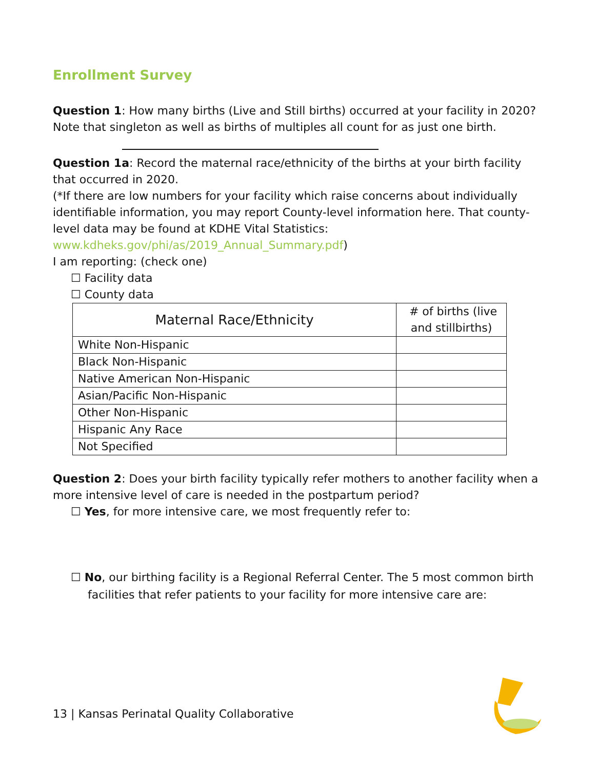Enrollment Survey
Question 1: How many births (Live and Still births) occurred at your facility in 2020? Note that singleton as well as births of multiples all count for as just one birth.
Question 1a: Record the maternal race/ethnicity of the births at your birth facility that occurred in 2020.
(*If there are low numbers for your facility which raise concerns about individually identifiable information, you may report County-level information here. That county-level data may be found at KDHE Vital Statistics: www.kdheks.gov/phi/as/2019_Annual_Summary.pdf)
I am reporting: (check one)
☐ Facility data
☐ County data
| Maternal Race/Ethnicity | # of births (live and stillbirths) |
| --- | --- |
| White Non-Hispanic | |
| Black Non-Hispanic | |
| Native American Non-Hispanic | |
| Asian/Pacific Non-Hispanic | |
| Other Non-Hispanic | |
| Hispanic Any Race | |
| Not Specified | |
Question 2: Does your birth facility typically refer mothers to another facility when a more intensive level of care is needed in the postpartum period?
☐ Yes, for more intensive care, we most frequently refer to:
☐ No, our birthing facility is a Regional Referral Center. The 5 most common birth facilities that refer patients to your facility for more intensive care are:
13 | Kansas Perinatal Quality Collaborative